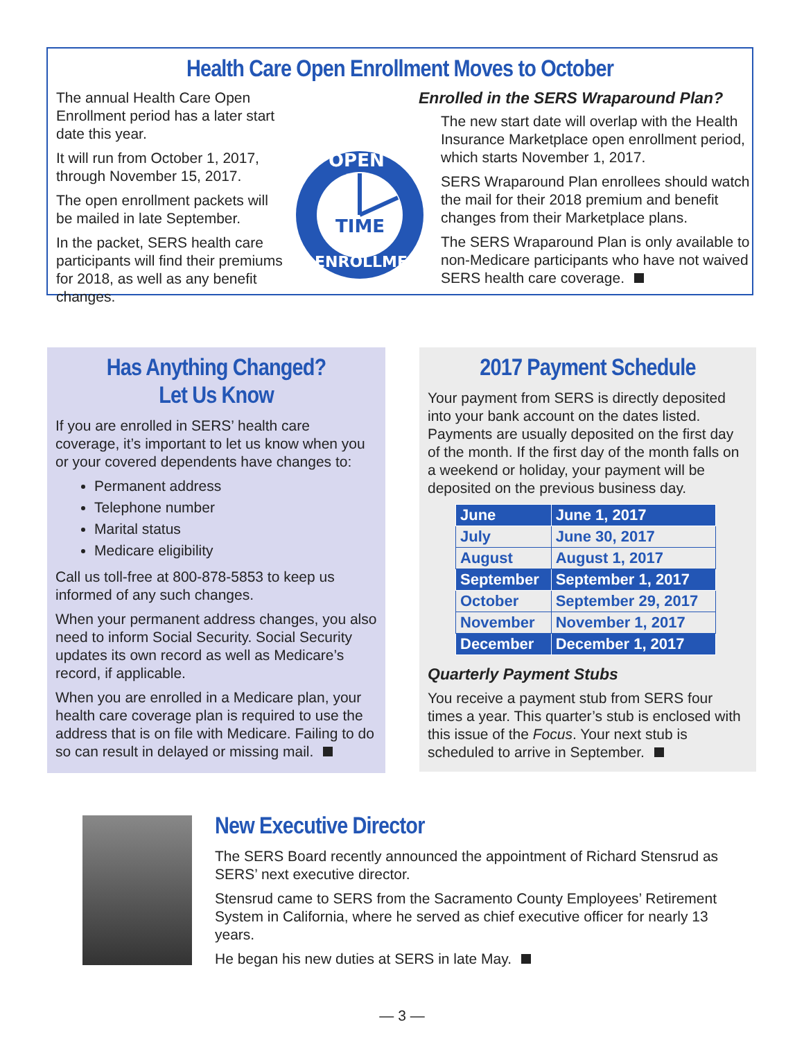Health Care Open Enrollment Moves to October
The annual Health Care Open Enrollment period has a later start date this year.
It will run from October 1, 2017, through November 15, 2017.
The open enrollment packets will be mailed in late September.
In the packet, SERS health care participants will find their premiums for 2018, as well as any benefit changes.
TIME
OPEN
ENROLLMENT
Enrolled in the SERS Wraparound Plan?
The new start date will overlap with the Health Insurance Marketplace open enrollment period, which starts November 1, 2017.
SERS Wraparound Plan enrollees should watch the mail for their 2018 premium and benefit changes from their Marketplace plans.
The SERS Wraparound Plan is only available to non-Medicare participants who have not waived SERS health care coverage.
Has Anything Changed?
Let Us Know
If you are enrolled in SERS’ health care coverage, it’s important to let us know when you or your covered dependents have changes to:
Permanent address
Telephone number
Marital status
Medicare eligibility
Call us toll-free at 800-878-5853 to keep us informed of any such changes.
When your permanent address changes, you also need to inform Social Security. Social Security updates its own record as well as Medicare’s record, if applicable.
When you are enrolled in a Medicare plan, your health care coverage plan is required to use the address that is on file with Medicare. Failing to do so can result in delayed or missing mail.
2017 Payment Schedule
Your payment from SERS is directly deposited into your bank account on the dates listed. Payments are usually deposited on the first day of the month. If the first day of the month falls on a weekend or holiday, your payment will be deposited on the previous business day.
| June | June 1, 2017 |
| July | June 30, 2017 |
| August | August 1, 2017 |
| September | September 1, 2017 |
| October | September 29, 2017 |
| November | November 1, 2017 |
| December | December 1, 2017 |
Quarterly Payment Stubs
You receive a payment stub from SERS four times a year. This quarter’s stub is enclosed with this issue of the Focus. Your next stub is scheduled to arrive in September.
New Executive Director
The SERS Board recently announced the appointment of Richard Stensrud as SERS’ next executive director.
Stensrud came to SERS from the Sacramento County Employees’ Retirement System in California, where he served as chief executive officer for nearly 13 years.
He began his new duties at SERS in late May.
— 3 —